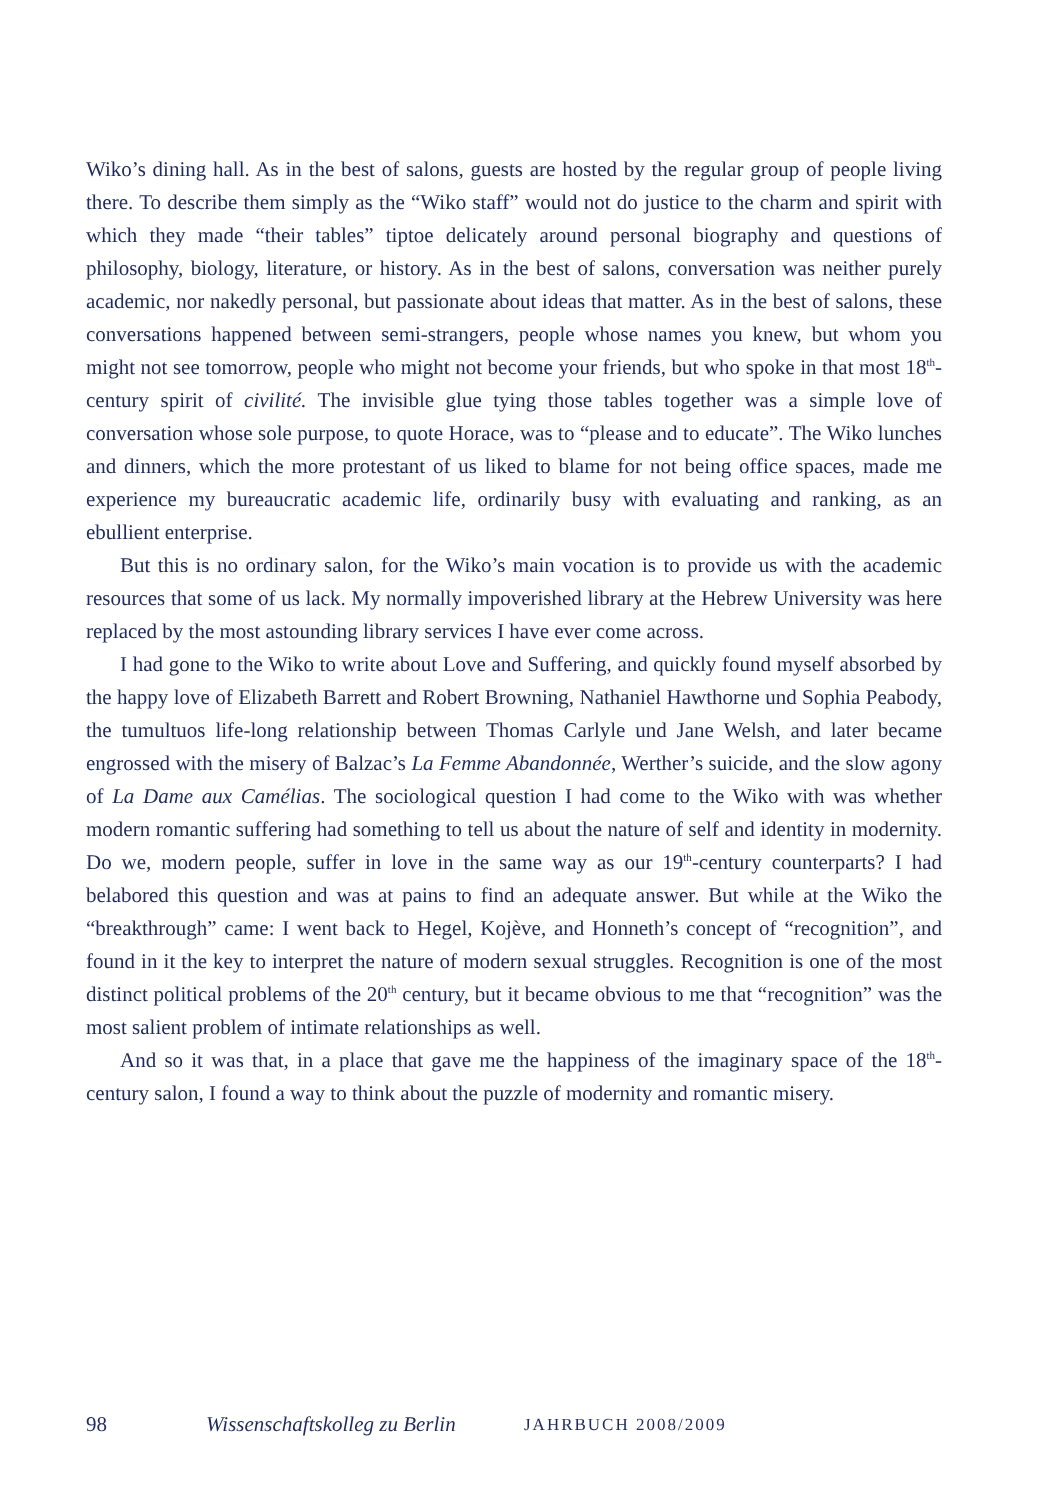Wiko’s dining hall. As in the best of salons, guests are hosted by the regular group of people living there. To describe them simply as the “Wiko staff” would not do justice to the charm and spirit with which they made “their tables” tiptoe delicately around personal biography and questions of philosophy, biology, literature, or history. As in the best of salons, conversation was neither purely academic, nor nakedly personal, but passionate about ideas that matter. As in the best of salons, these conversations happened between semi-strangers, people whose names you knew, but whom you might not see tomorrow, people who might not become your friends, but who spoke in that most 18<sup>th</sup>-century spirit of civilité. The invisible glue tying those tables together was a simple love of conversation whose sole purpose, to quote Horace, was to “please and to educate”. The Wiko lunches and dinners, which the more protestant of us liked to blame for not being office spaces, made me experience my bureaucratic academic life, ordinarily busy with evaluating and ranking, as an ebullient enterprise.
But this is no ordinary salon, for the Wiko’s main vocation is to provide us with the academic resources that some of us lack. My normally impoverished library at the Hebrew University was here replaced by the most astounding library services I have ever come across.
I had gone to the Wiko to write about Love and Suffering, and quickly found myself absorbed by the happy love of Elizabeth Barrett and Robert Browning, Nathaniel Hawthorne und Sophia Peabody, the tumultuos life-long relationship between Thomas Carlyle und Jane Welsh, and later became engrossed with the misery of Balzac’s La Femme Abandonnée, Werther’s suicide, and the slow agony of La Dame aux Camélias. The sociological question I had come to the Wiko with was whether modern romantic suffering had something to tell us about the nature of self and identity in modernity. Do we, modern people, suffer in love in the same way as our 19<sup>th</sup>-century counterparts? I had belabored this question and was at pains to find an adequate answer. But while at the Wiko the “breakthrough” came: I went back to Hegel, Kojève, and Honneth’s concept of “recognition”, and found in it the key to interpret the nature of modern sexual struggles. Recognition is one of the most distinct political problems of the 20<sup>th</sup> century, but it became obvious to me that “recognition” was the most salient problem of intimate relationships as well.
And so it was that, in a place that gave me the happiness of the imaginary space of the 18<sup>th</sup>-century salon, I found a way to think about the puzzle of modernity and romantic misery.
98 Wissenschaftskolleg zu Berlin JAHRBUCH 2008/2009